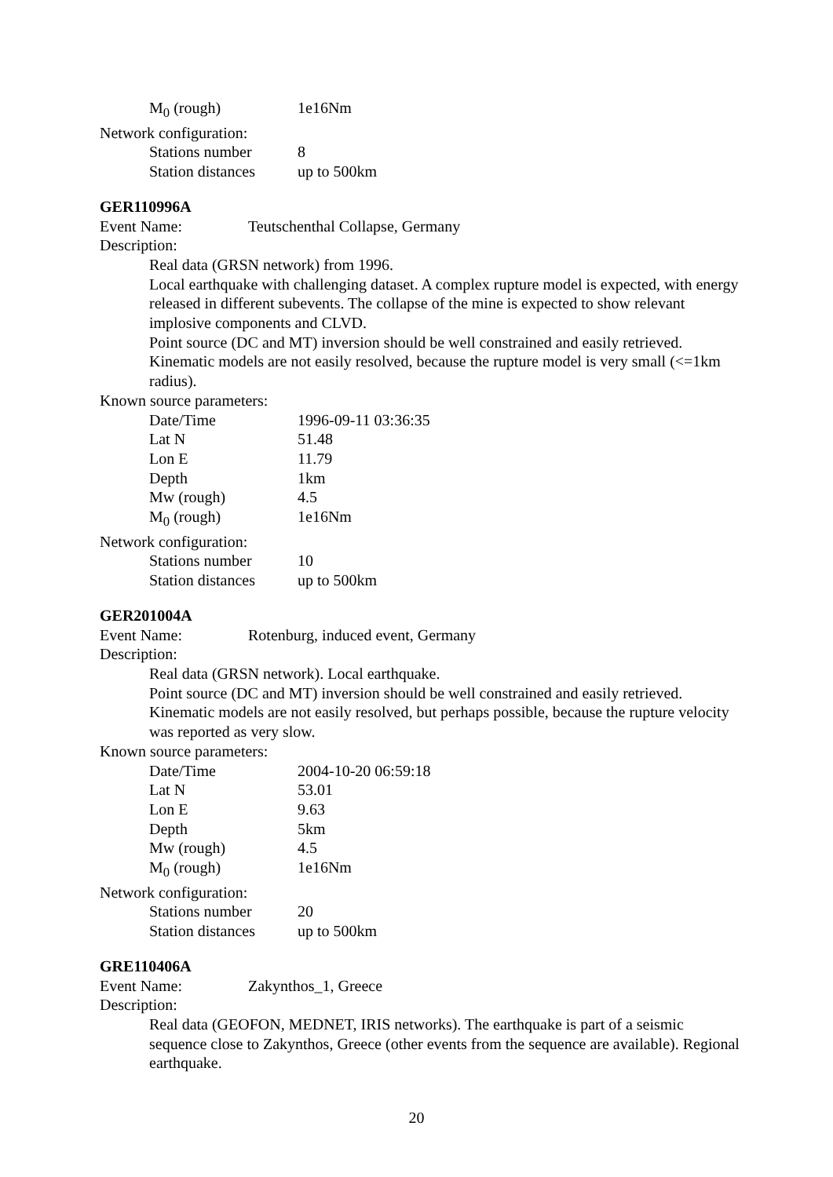| M<sub>0</sub> (rough) | 1e16Nm |
Network configuration:
| Stations number | 8 |
| Station distances | up to 500km |
GER110996A
Event Name: Teutschenthal Collapse, Germany
Description:
Real data (GRSN network) from 1996.
Local earthquake with challenging dataset. A complex rupture model is expected, with energy released in different subevents. The collapse of the mine is expected to show relevant implosive components and CLVD.
Point source (DC and MT) inversion should be well constrained and easily retrieved. Kinematic models are not easily resolved, because the rupture model is very small (<=1km radius).
Known source parameters:
| Date/Time | 1996-09-11 03:36:35 |
| Lat N | 51.48 |
| Lon E | 11.79 |
| Depth | 1km |
| Mw (rough) | 4.5 |
| M<sub>0</sub> (rough) | 1e16Nm |
Network configuration:
| Stations number | 10 |
| Station distances | up to 500km |
GER201004A
Event Name: Rotenburg, induced event, Germany
Description:
Real data (GRSN network). Local earthquake.
Point source (DC and MT) inversion should be well constrained and easily retrieved. Kinematic models are not easily resolved, but perhaps possible, because the rupture velocity was reported as very slow.
Known source parameters:
| Date/Time | 2004-10-20 06:59:18 |
| Lat N | 53.01 |
| Lon E | 9.63 |
| Depth | 5km |
| Mw (rough) | 4.5 |
| M<sub>0</sub> (rough) | 1e16Nm |
Network configuration:
| Stations number | 20 |
| Station distances | up to 500km |
GRE110406A
Event Name: Zakynthos_1, Greece
Description:
Real data (GEOFON, MEDNET, IRIS networks). The earthquake is part of a seismic sequence close to Zakynthos, Greece (other events from the sequence are available). Regional earthquake.
20